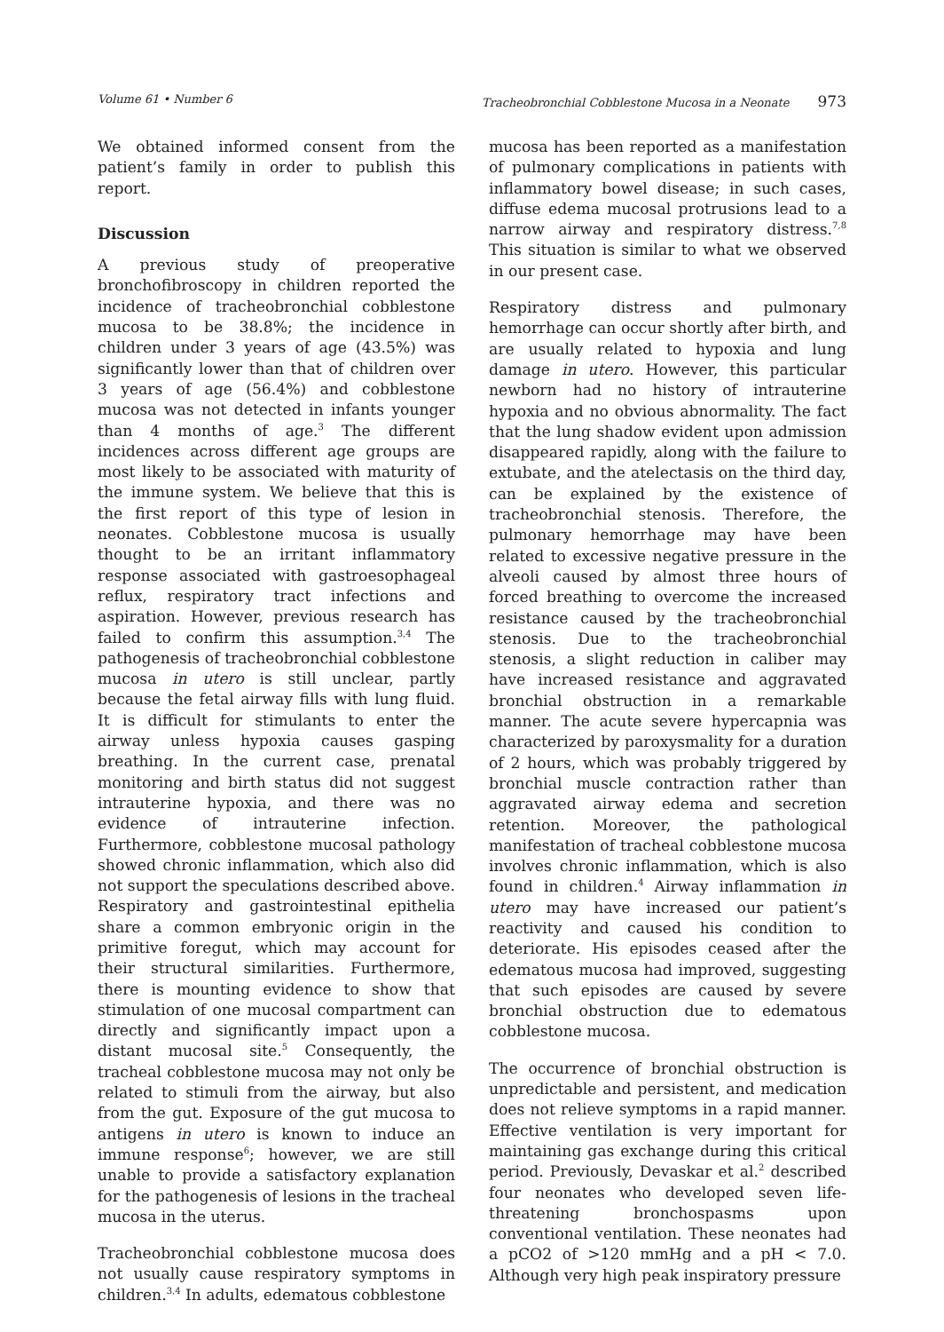Volume 61 • Number 6 Tracheobronchial Cobblestone Mucosa in a Neonate 973
We obtained informed consent from the patient’s family in order to publish this report.
Discussion
A previous study of preoperative bronchofibroscopy in children reported the incidence of tracheobronchial cobblestone mucosa to be 38.8%; the incidence in children under 3 years of age (43.5%) was significantly lower than that of children over 3 years of age (56.4%) and cobblestone mucosa was not detected in infants younger than 4 months of age.<sup>3</sup> The different incidences across different age groups are most likely to be associated with maturity of the immune system. We believe that this is the first report of this type of lesion in neonates. Cobblestone mucosa is usually thought to be an irritant inflammatory response associated with gastroesophageal reflux, respiratory tract infections and aspiration. However, previous research has failed to confirm this assumption.<sup>3,4</sup> The pathogenesis of tracheobronchial cobblestone mucosa in utero is still unclear, partly because the fetal airway fills with lung fluid. It is difficult for stimulants to enter the airway unless hypoxia causes gasping breathing. In the current case, prenatal monitoring and birth status did not suggest intrauterine hypoxia, and there was no evidence of intrauterine infection. Furthermore, cobblestone mucosal pathology showed chronic inflammation, which also did not support the speculations described above. Respiratory and gastrointestinal epithelia share a common embryonic origin in the primitive foregut, which may account for their structural similarities. Furthermore, there is mounting evidence to show that stimulation of one mucosal compartment can directly and significantly impact upon a distant mucosal site.<sup>5</sup> Consequently, the tracheal cobblestone mucosa may not only be related to stimuli from the airway, but also from the gut. Exposure of the gut mucosa to antigens in utero is known to induce an immune response<sup>6</sup>; however, we are still unable to provide a satisfactory explanation for the pathogenesis of lesions in the tracheal mucosa in the uterus.
Tracheobronchial cobblestone mucosa does not usually cause respiratory symptoms in children.<sup>3,4</sup> In adults, edematous cobblestone
mucosa has been reported as a manifestation of pulmonary complications in patients with inflammatory bowel disease; in such cases, diffuse edema mucosal protrusions lead to a narrow airway and respiratory distress.<sup>7,8</sup> This situation is similar to what we observed in our present case.
Respiratory distress and pulmonary hemorrhage can occur shortly after birth, and are usually related to hypoxia and lung damage in utero. However, this particular newborn had no history of intrauterine hypoxia and no obvious abnormality. The fact that the lung shadow evident upon admission disappeared rapidly, along with the failure to extubate, and the atelectasis on the third day, can be explained by the existence of tracheobronchial stenosis. Therefore, the pulmonary hemorrhage may have been related to excessive negative pressure in the alveoli caused by almost three hours of forced breathing to overcome the increased resistance caused by the tracheobronchial stenosis. Due to the tracheobronchial stenosis, a slight reduction in caliber may have increased resistance and aggravated bronchial obstruction in a remarkable manner. The acute severe hypercapnia was characterized by paroxysmality for a duration of 2 hours, which was probably triggered by bronchial muscle contraction rather than aggravated airway edema and secretion retention. Moreover, the pathological manifestation of tracheal cobblestone mucosa involves chronic inflammation, which is also found in children.<sup>4</sup> Airway inflammation in utero may have increased our patient’s reactivity and caused his condition to deteriorate. His episodes ceased after the edematous mucosa had improved, suggesting that such episodes are caused by severe bronchial obstruction due to edematous cobblestone mucosa.
The occurrence of bronchial obstruction is unpredictable and persistent, and medication does not relieve symptoms in a rapid manner. Effective ventilation is very important for maintaining gas exchange during this critical period. Previously, Devaskar et al.<sup>2</sup> described four neonates who developed seven life-threatening bronchospasms upon conventional ventilation. These neonates had a pCO2 of >120 mmHg and a pH < 7.0. Although very high peak inspiratory pressure